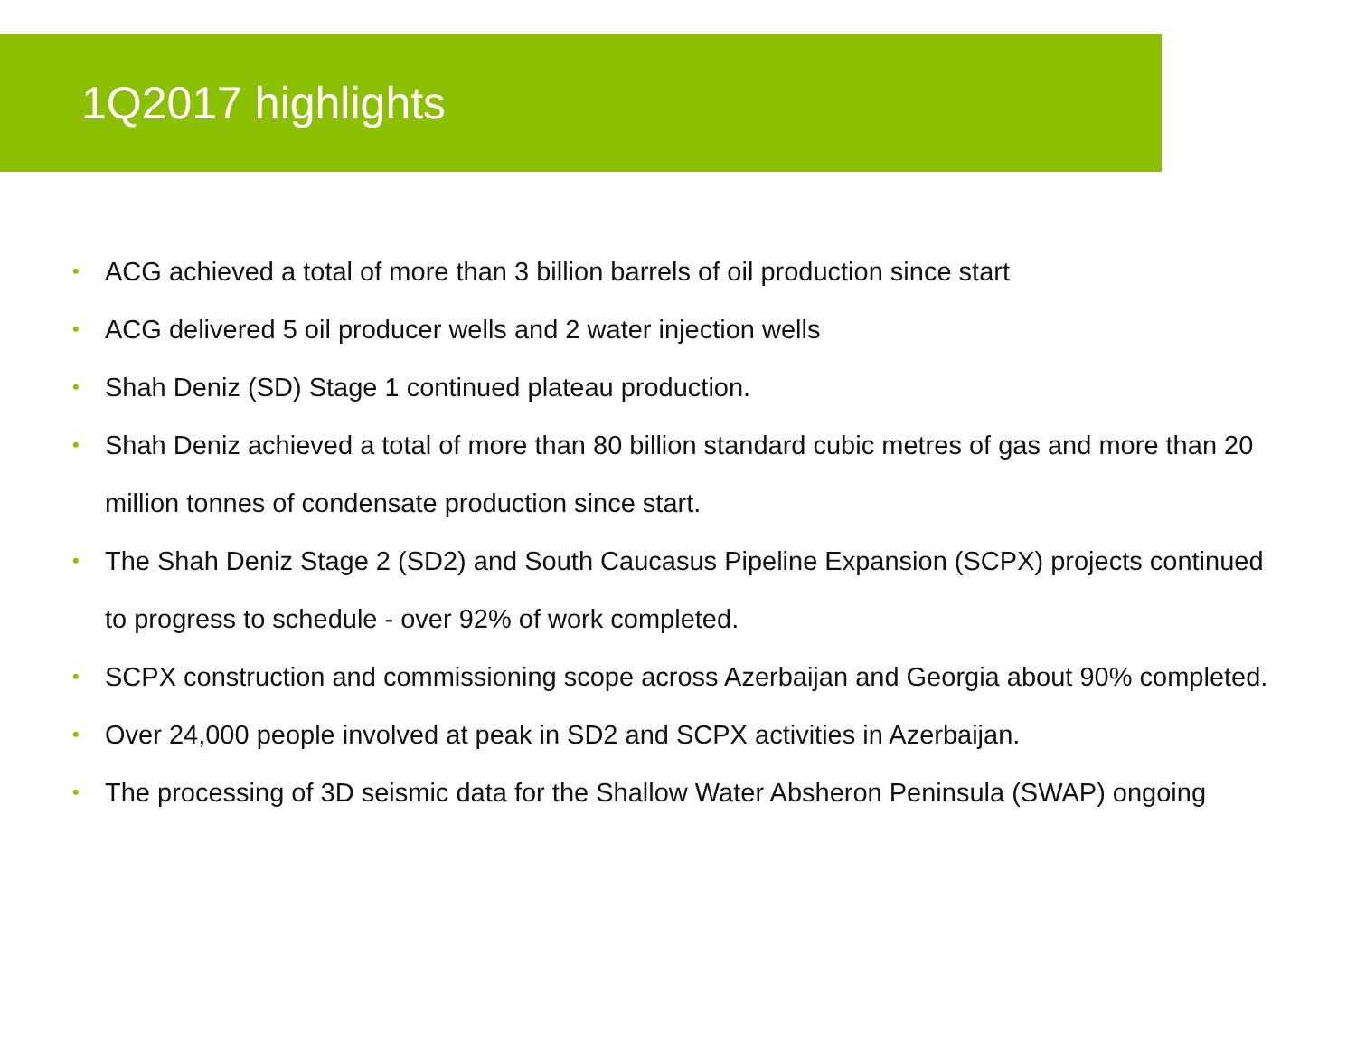1Q2017 highlights
• ACG achieved a total of more than 3 billion barrels of oil production since start
• ACG delivered 5 oil producer wells and 2 water injection wells
• Shah Deniz (SD) Stage 1 continued plateau production.
• Shah Deniz achieved a total of more than 80 billion standard cubic metres of gas and more than 20 million tonnes of condensate production since start.
• The Shah Deniz Stage 2 (SD2) and South Caucasus Pipeline Expansion (SCPX) projects continued to progress to schedule - over 92% of work completed.
• SCPX construction and commissioning scope across Azerbaijan and Georgia about 90% completed.
• Over 24,000 people involved at peak in SD2 and SCPX activities in Azerbaijan.
• The processing of 3D seismic data for the Shallow Water Absheron Peninsula (SWAP) ongoing